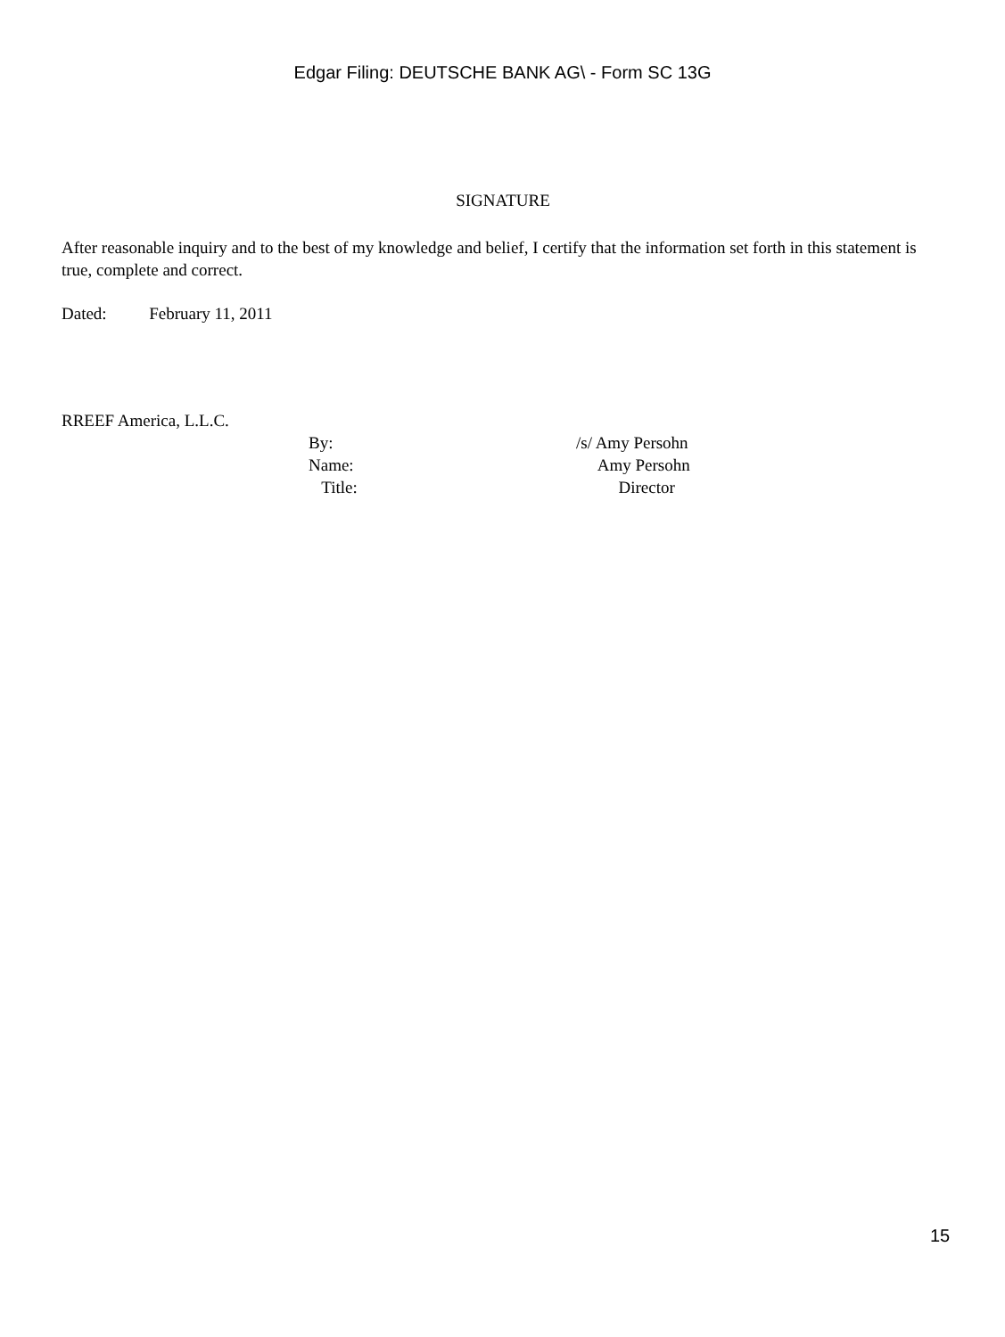Edgar Filing: DEUTSCHE BANK AG\ - Form SC 13G
SIGNATURE
After reasonable inquiry and to the best of my knowledge and belief, I certify that the information set forth in this statement is true, complete and correct.
Dated: February 11, 2011
RREEF America, L.L.C.
| By: | /s/ Amy Persohn |
| Name: | Amy Persohn |
| Title: | Director |
15